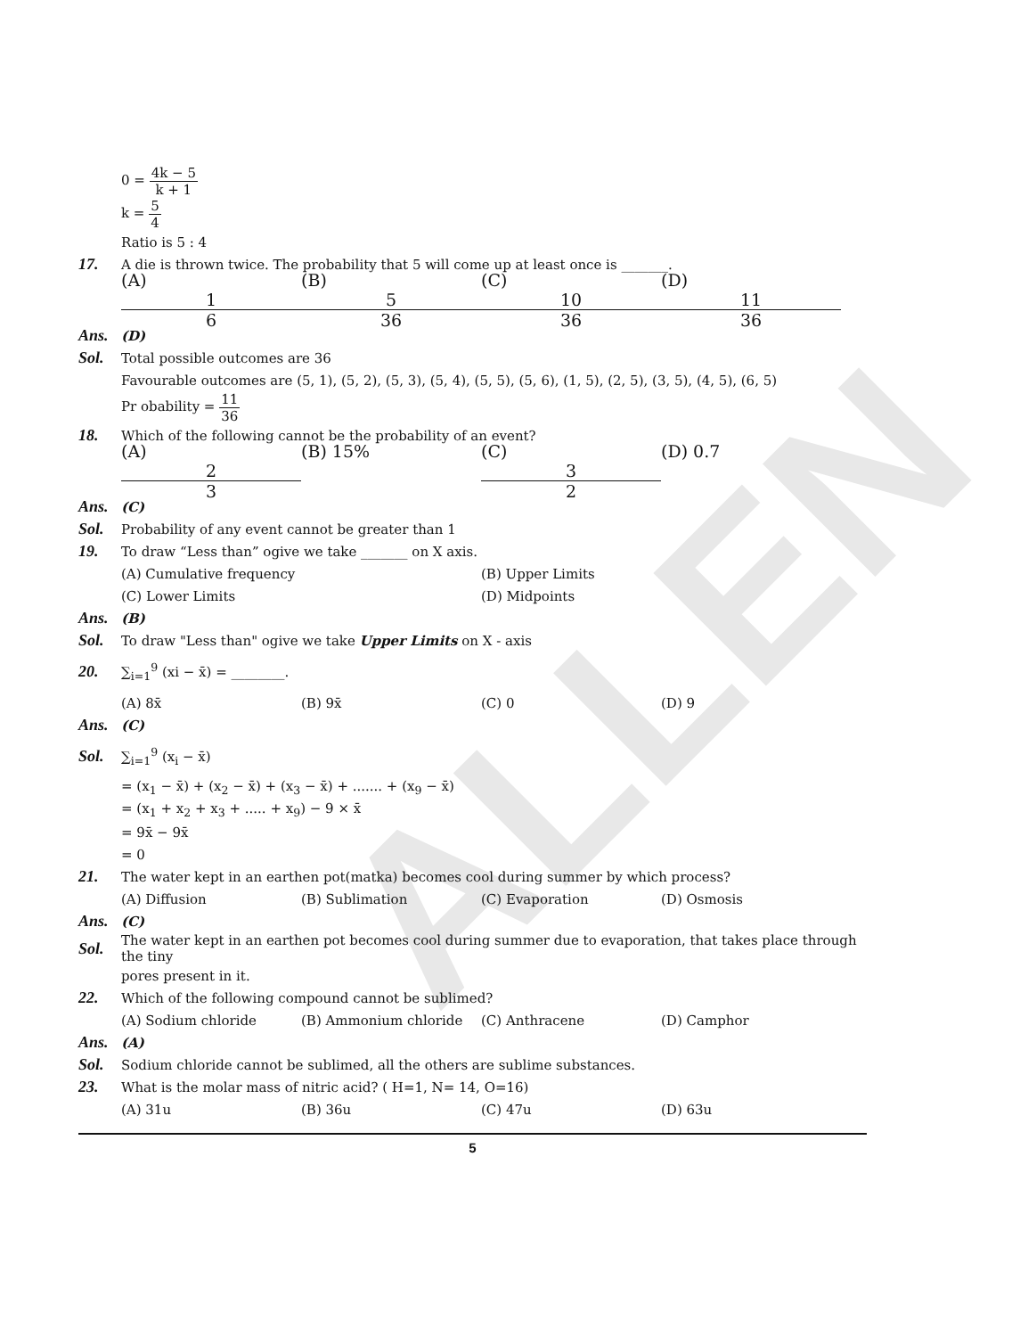ALLEN
0 = 4k − 5 k + 1
k = 5 4
Ratio is 5 : 4
17.
A die is thrown twice. The probability that 5 will come up at least once is _______.
(A) 1 6 (B) 5 36 (C) 10 36 (D) 11 36
Ans.
(D)
Sol.
Total possible outcomes are 36
Favourable outcomes are (5, 1), (5, 2), (5, 3), (5, 4), (5, 5), (5, 6), (1, 5), (2, 5), (3, 5), (4, 5), (6, 5)
Pr obability = 11 36
18.
Which of the following cannot be the probability of an event?
(A) 2 3 (B) 15% (C) 3 2 (D) 0.7
Ans.
(C)
Sol.
Probability of any event cannot be greater than 1
19.
To draw “Less than” ogive we take _______ on X axis.
(A) Cumulative frequency (B) Upper Limits
(C) Lower Limits (D) Midpoints
Ans.
(B)
Sol.
To draw "Less than" ogive we take Upper Limits on X - axis
20.
∑<sub>i=1</sub><sup>9</sup> (xi − x̄) = ________.
(A) 8x̄ (B) 9x̄ (C) 0 (D) 9
Ans.
(C)
Sol.
∑<sub>i=1</sub><sup>9</sup> (x<sub>i</sub> − x̄)
= (x<sub>1</sub> − x̄) + (x<sub>2</sub> − x̄) + (x<sub>3</sub> − x̄) + ....... + (x<sub>9</sub> − x̄)
= (x<sub>1</sub> + x<sub>2</sub> + x<sub>3</sub> + ..... + x<sub>9</sub>) − 9 × x̄
= 9x̄ − 9x̄
= 0
21.
The water kept in an earthen pot(matka) becomes cool during summer by which process?
(A) Diffusion (B) Sublimation (C) Evaporation (D) Osmosis
Ans.
(C)
Sol.
The water kept in an earthen pot becomes cool during summer due to evaporation, that takes place through the tiny
pores present in it.
22.
Which of the following compound cannot be sublimed?
(A) Sodium chloride (B) Ammonium chloride (C) Anthracene (D) Camphor
Ans.
(A)
Sol.
Sodium chloride cannot be sublimed, all the others are sublime substances.
23.
What is the molar mass of nitric acid? ( H=1, N= 14, O=16)
(A) 31u (B) 36u (C) 47u (D) 63u
5